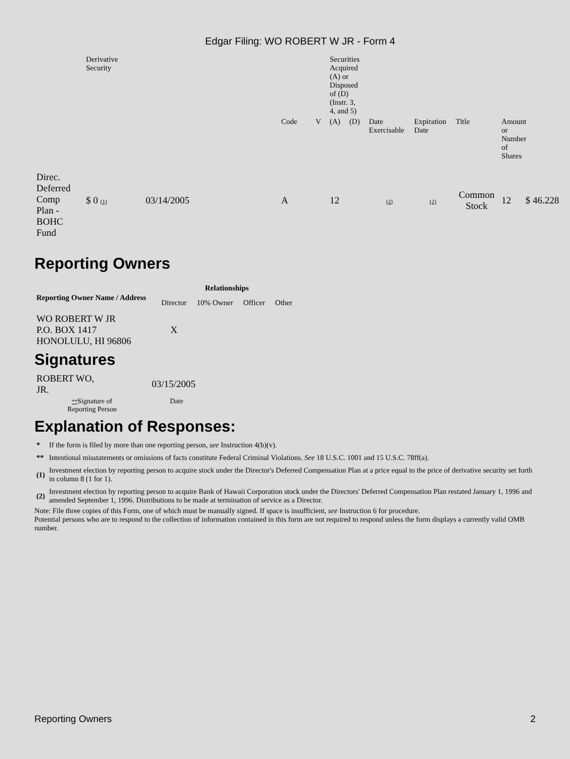Edgar Filing: WO ROBERT W JR - Form 4
| | Derivative Security | | | | Securities Acquired (A) or Disposed of (D) (Instr. 3, 4, and 5) | | | | | |
| | | | Code | V | (A) | (D) | Date Exercisable | Expiration Date | Title | Amount or Number of Shares |
| Direc. Deferred Comp Plan - BOHC Fund | $ 0 (1) | 03/14/2005 | A | | 12 | | (2) | (2) | Common Stock | 12 $ 46.228 |
Reporting Owners
| Reporting Owner Name / Address | Relationships | | | |
| --- | --- | --- | --- | --- |
| | Director | 10% Owner | Officer | Other |
| WO ROBERT W JR P.O. BOX 1417 HONOLULU, HI 96806 | X | | | |
Signatures
| ROBERT WO, JR. | 03/15/2005 |
| ** Signature of Reporting Person | Date |
Explanation of Responses:
| * | If the form is filed by more than one reporting person, see Instruction 4(b)(v). |
| ** | Intentional misstatements or omissions of facts constitute Federal Criminal Violations. See 18 U.S.C. 1001 and 15 U.S.C. 78ff(a). |
| (1) | Investment election by reporting person to acquire stock under the Director's Deferred Compensation Plan at a price equal to the price of derivative security set forth in column 8 (1 for 1). |
| (2) | Investment election by reporting person to acquire Bank of Hawaii Corporation stock under the Directors' Deferred Compensation Plan restated January 1, 1996 and amended September 1, 1996. Distributions to be made at termination of service as a Director. |
Note: File three copies of this Form, one of which must be manually signed. If space is insufficient, see Instruction 6 for procedure.
Potential persons who are to respond to the collection of information contained in this form are not required to respond unless the form displays a currently valid OMB number.
Reporting Owners 2